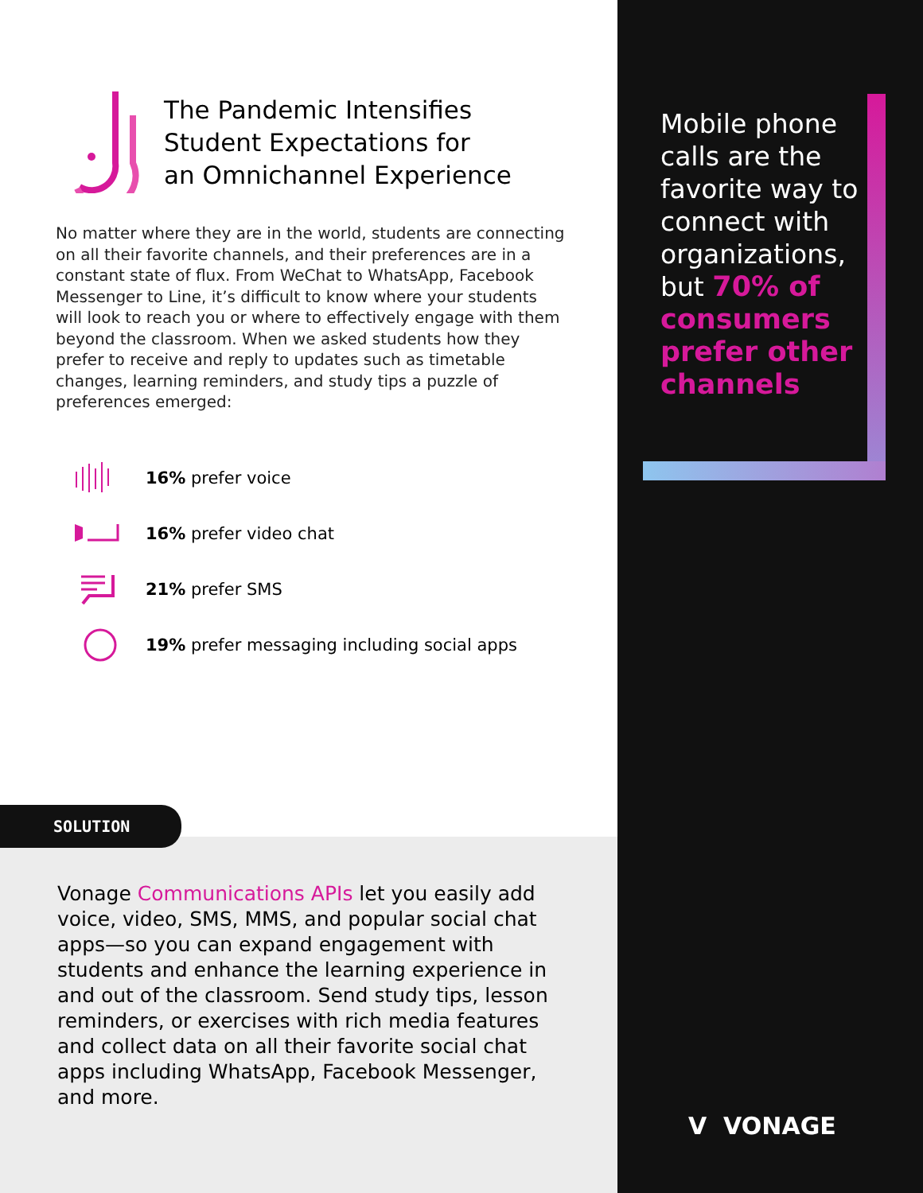The Pandemic Intensifies
Student Expectations for
an Omnichannel Experience
No matter where they are in the world, students are connecting on all their favorite channels, and their preferences are in a constant state of flux. From WeChat to WhatsApp, Facebook Messenger to Line, it’s difficult to know where your students will look to reach you or where to effectively engage with them beyond the classroom. When we asked students how they prefer to receive and reply to updates such as timetable changes, learning reminders, and study tips a puzzle of preferences emerged:
16% prefer voice
16% prefer video chat
21% prefer SMS
19% prefer messaging including social apps
SOLUTION
Vonage Communications APIs let you easily add voice, video, SMS, MMS, and popular social chat apps—so you can expand engagement with students and enhance the learning experience in and out of the classroom. Send study tips, lesson reminders, or exercises with rich media features and collect data on all their favorite social chat apps including WhatsApp, Facebook Messenger, and more.
Mobile phone calls are the favorite way to connect with organizations, but 70% of consumers prefer other channels
V VONAGE